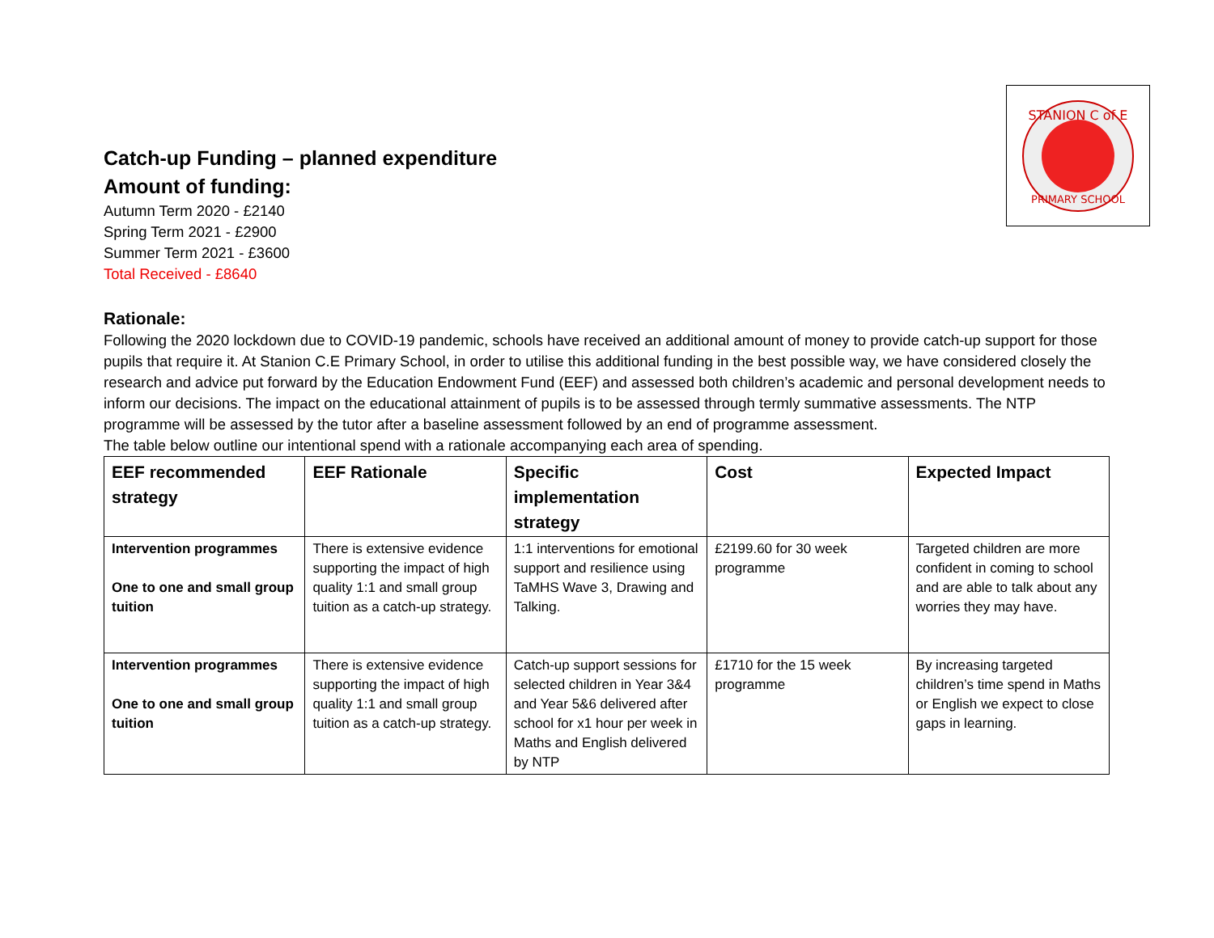STANION C of E
PRIMARY SCHOOL
Catch-up Funding – planned expenditure
Amount of funding:
Autumn Term 2020 - £2140
Spring Term 2021 - £2900
Summer Term 2021 - £3600
Total Received - £8640
Rationale:
Following the 2020 lockdown due to COVID-19 pandemic, schools have received an additional amount of money to provide catch-up support for those pupils that require it. At Stanion C.E Primary School, in order to utilise this additional funding in the best possible way, we have considered closely the research and advice put forward by the Education Endowment Fund (EEF) and assessed both children’s academic and personal development needs to inform our decisions. The impact on the educational attainment of pupils is to be assessed through termly summative assessments. The NTP programme will be assessed by the tutor after a baseline assessment followed by an end of programme assessment.
The table below outline our intentional spend with a rationale accompanying each area of spending.
| EEF recommended strategy | EEF Rationale | Specific implementation strategy | Cost | Expected Impact |
| --- | --- | --- | --- | --- |
| Intervention programmes One to one and small group tuition | There is extensive evidence supporting the impact of high quality 1:1 and small group tuition as a catch-up strategy. | 1:1 interventions for emotional support and resilience using TaMHS Wave 3, Drawing and Talking. | £2199.60 for 30 week programme | Targeted children are more confident in coming to school and are able to talk about any worries they may have. |
| Intervention programmes One to one and small group tuition | There is extensive evidence supporting the impact of high quality 1:1 and small group tuition as a catch-up strategy. | Catch-up support sessions for selected children in Year 3&4 and Year 5&6 delivered after school for x1 hour per week in Maths and English delivered by NTP | £1710 for the 15 week programme | By increasing targeted children’s time spend in Maths or English we expect to close gaps in learning. |